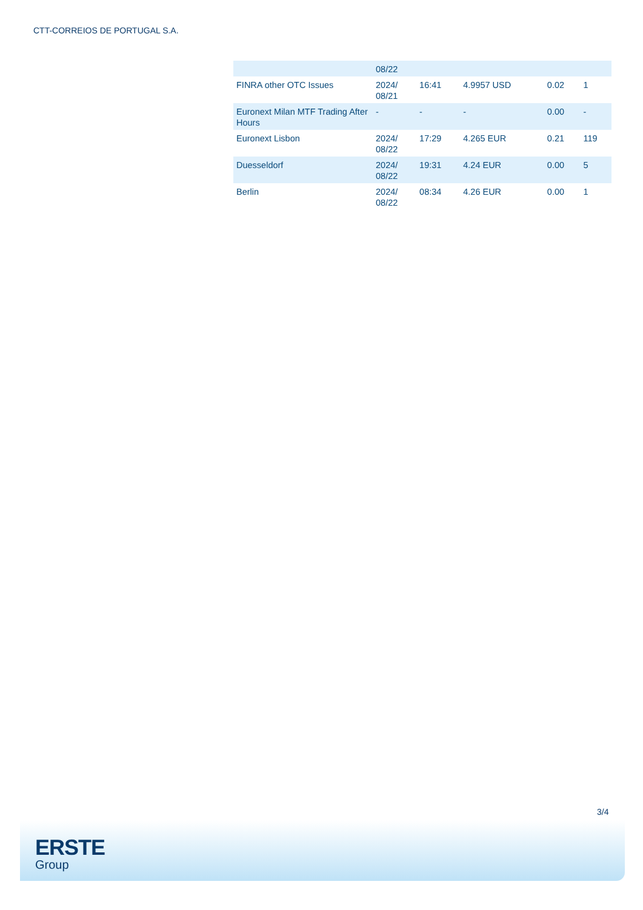CTT-CORREIOS DE PORTUGAL S.A.
| | 08/22 | | | | |
| FINRA other OTC Issues | 2024/ 08/21 | 16:41 | 4.9957 USD | 0.02 | 1 |
| Euronext Milan MTF Trading After Hours | - | - | - | 0.00 | - |
| Euronext Lisbon | 2024/ 08/22 | 17:29 | 4.265 EUR | 0.21 | 119 |
| Duesseldorf | 2024/ 08/22 | 19:31 | 4.24 EUR | 0.00 | 5 |
| Berlin | 2024/ 08/22 | 08:34 | 4.26 EUR | 0.00 | 1 |
3/4
ERSTE
Group